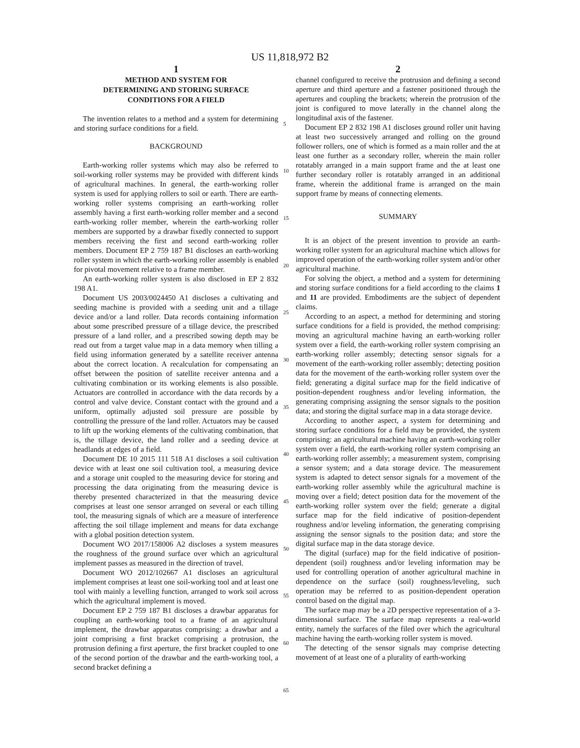US 11,818,972 B2
1
METHOD AND SYSTEM FOR
DETERMINING AND STORING SURFACE
CONDITIONS FOR A FIELD
The invention relates to a method and a system for determining and storing surface conditions for a field.
BACKGROUND
Earth-working roller systems which may also be referred to soil-working roller systems may be provided with different kinds of agricultural machines. In general, the earth-working roller system is used for applying rollers to soil or earth. There are earth-working roller systems comprising an earth-working roller assembly having a first earth-working roller member and a second earth-working roller member, wherein the earth-working roller members are supported by a drawbar fixedly connected to support members receiving the first and second earth-working roller members. Document EP 2 759 187 B1 discloses an earth-working roller system in which the earth-working roller assembly is enabled for pivotal movement relative to a frame member.
An earth-working roller system is also disclosed in EP 2 832 198 A1.
Document US 2003/0024450 A1 discloses a cultivating and seeding machine is provided with a seeding unit and a tillage device and/or a land roller. Data records containing information about some prescribed pressure of a tillage device, the prescribed pressure of a land roller, and a prescribed sowing depth may be read out from a target value map in a data memory when tilling a field using information generated by a satellite receiver antenna about the correct location. A recalculation for compensating an offset between the position of satellite receiver antenna and a cultivating combination or its working elements is also possible. Actuators are controlled in accordance with the data records by a control and valve device. Constant contact with the ground and a uniform, optimally adjusted soil pressure are possible by controlling the pressure of the land roller. Actuators may be caused to lift up the working elements of the cultivating combination, that is, the tillage device, the land roller and a seeding device at headlands at edges of a field.
Document DE 10 2015 111 518 A1 discloses a soil cultivation device with at least one soil cultivation tool, a measuring device and a storage unit coupled to the measuring device for storing and processing the data originating from the measuring device is thereby presented characterized in that the measuring device comprises at least one sensor arranged on several or each tilling tool, the measuring signals of which are a measure of interference affecting the soil tillage implement and means for data exchange with a global position detection system.
Document WO 2017/158006 A2 discloses a system measures the roughness of the ground surface over which an agricultural implement passes as measured in the direction of travel.
Document WO 2012/102667 A1 discloses an agricultural implement comprises at least one soil-working tool and at least one tool with mainly a levelling function, arranged to work soil across which the agricultural implement is moved.
Document EP 2 759 187 B1 discloses a drawbar apparatus for coupling an earth-working tool to a frame of an agricultural implement, the drawbar apparatus comprising: a drawbar and a joint comprising a first bracket comprising a protrusion, the protrusion defining a first aperture, the first bracket coupled to one of the second portion of the drawbar and the earth-working tool, a second bracket defining a
2
channel configured to receive the protrusion and defining a second aperture and third aperture and a fastener positioned through the apertures and coupling the brackets; wherein the protrusion of the joint is configured to move laterally in the channel along the longitudinal axis of the fastener.
Document EP 2 832 198 A1 discloses ground roller unit having at least two successively arranged and rolling on the ground follower rollers, one of which is formed as a main roller and the at least one further as a secondary roller, wherein the main roller rotatably arranged in a main support frame and the at least one further secondary roller is rotatably arranged in an additional frame, wherein the additional frame is arranged on the main support frame by means of connecting elements.
SUMMARY
It is an object of the present invention to provide an earth-working roller system for an agricultural machine which allows for improved operation of the earth-working roller system and/or other agricultural machine.
For solving the object, a method and a system for determining and storing surface conditions for a field according to the claims 1 and 11 are provided. Embodiments are the subject of dependent claims.
According to an aspect, a method for determining and storing surface conditions for a field is provided, the method comprising: moving an agricultural machine having an earth-working roller system over a field, the earth-working roller system comprising an earth-working roller assembly; detecting sensor signals for a movement of the earth-working roller assembly; detecting position data for the movement of the earth-working roller system over the field; generating a digital surface map for the field indicative of position-dependent roughness and/or leveling information, the generating comprising assigning the sensor signals to the position data; and storing the digital surface map in a data storage device.
According to another aspect, a system for determining and storing surface conditions for a field may be provided, the system comprising: an agricultural machine having an earth-working roller system over a field, the earth-working roller system comprising an earth-working roller assembly; a measurement system, comprising a sensor system; and a data storage device. The measurement system is adapted to detect sensor signals for a movement of the earth-working roller assembly while the agricultural machine is moving over a field; detect position data for the movement of the earth-working roller system over the field; generate a digital surface map for the field indicative of position-dependent roughness and/or leveling information, the generating comprising assigning the sensor signals to the position data; and store the digital surface map in the data storage device.
The digital (surface) map for the field indicative of position-dependent (soil) roughness and/or leveling information may be used for controlling operation of another agricultural machine in dependence on the surface (soil) roughness/leveling, such operation may be referred to as position-dependent operation control based on the digital map.
The surface map may be a 2D perspective representation of a 3-dimensional surface. The surface map represents a real-world entity, namely the surfaces of the filed over which the agricultural machine having the earth-working roller system is moved.
The detecting of the sensor signals may comprise detecting movement of at least one of a plurality of earth-working
5
10
15
20
25
30
35
40
45
50
55
60
65